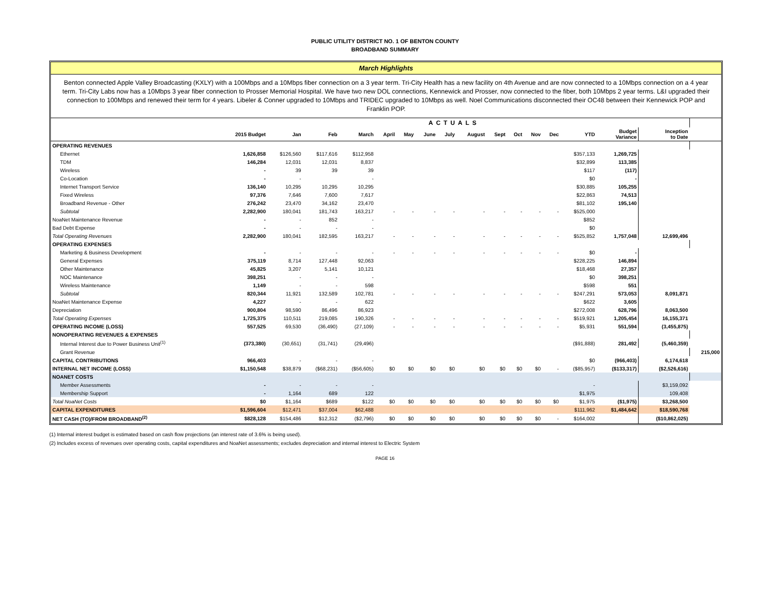PUBLIC UTILITY DISTRICT NO. 1 OF BENTON COUNTY
BROADBAND SUMMARY
March Highlights
Benton connected Apple Valley Broadcasting (KXLY) with a 100Mbps and a 10Mbps fiber connection on a 3 year term. Tri-City Health has a new facility on 4th Avenue and are now connected to a 10Mbps connection on a 4 year term. Tri-City Labs now has a 10Mbps 3 year fiber connection to Prosser Memorial Hospital. We have two new DOL connections, Kennewick and Prosser, now connected to the fiber, both 10Mbps 2 year terms. L&I upgraded their connection to 100Mbps and renewed their term for 4 years. Libeler & Conner upgraded to 10Mbps and TRIDEC upgraded to 10Mbps as well. Noel Communications disconnected their OC48 between their Kennewick POP and Franklin POP.
| | ACTUALS | | | | | | | | | | | | | | | | |
| --- | --- | --- | --- | --- | --- | --- | --- | --- | --- | --- | --- | --- | --- | --- | --- | --- | --- |
| | 2015 Budget | Jan | Feb | March | April | May | June | July | August | Sept | Oct | Nov | Dec | YTD | Budget Variance | Inception to Date | |
| OPERATING REVENUES | | | | | | | | | | | | | | | | | |
| Ethernet | 1,626,858 | $126,560 | $117,616 | $112,958 | | | | | | | | | | $357,133 | 1,269,725 | | |
| TDM | 146,284 | 12,031 | 12,031 | 8,837 | | | | | | | | | | $32,899 | 113,385 | | |
| Wireless | - | 39 | 39 | 39 | | | | | | | | | | $117 | (117) | | |
| Co-Location | - | - | | - | | | | | | | | | | $0 | - | | |
| Internet Transport Service | 136,140 | 10,295 | 10,295 | 10,295 | | | | | | | | | | $30,885 | 105,255 | | |
| Fixed Wireless | 97,376 | 7,646 | 7,600 | 7,617 | | | | | | | | | | $22,863 | 74,513 | | |
| Broadband Revenue - Other | 276,242 | 23,470 | 34,162 | 23,470 | | | | | | | | | | $81,102 | 195,140 | | |
| Subtotal | 2,282,900 | 180,041 | 181,743 | 163,217 | - | - | - | - | - | - | - | - | - | $525,000 | | | |
| NoaNet Maintenance Revenue | - | - | 852 | - | | | | | | | | | | $852 | | | |
| Bad Debt Expense | - | - | - | - | | | | | | | | | | $0 | | | |
| Total Operating Revenues | 2,282,900 | 180,041 | 182,595 | 163,217 | - | - | - | - | - | - | - | - | - | $525,852 | 1,757,048 | 12,699,496 | |
| OPERATING EXPENSES | | | | | | | | | | | | | | | | | |
| Marketing & Business Development | - | - | - | - | - | - | - | - | - | - | - | - | - | $0 | - | | |
| General Expenses | 375,119 | 8,714 | 127,448 | 92,063 | | | | | | | | | | $228,225 | 146,894 | | |
| Other Maintenance | 45,825 | 3,207 | 5,141 | 10,121 | | | | | | | | | | $18,468 | 27,357 | | |
| NOC Maintenance | 398,251 | - | - | - | | | | | | | | | | $0 | 398,251 | | |
| Wireless Maintenance | 1,149 | - | - | 598 | | | | | | | | | | $598 | 551 | | |
| Subtotal | 820,344 | 11,921 | 132,589 | 102,781 | - | - | - | - | - | - | - | - | - | $247,291 | 573,053 | 8,091,871 | |
| NoaNet Maintenance Expense | 4,227 | - | - | 622 | | | | | | | | | | $622 | 3,605 | | |
| Depreciation | 900,804 | 98,590 | 86,496 | 86,923 | | | | | | | | | | $272,008 | 628,796 | 8,063,500 | |
| Total Operating Expenses | 1,725,375 | 110,511 | 219,085 | 190,326 | - | - | - | - | - | - | - | - | - | $519,921 | 1,205,454 | 16,155,371 | |
| OPERATING INCOME (LOSS) | 557,525 | 69,530 | (36,490) | (27,109) | - | - | - | - | - | - | - | - | - | $5,931 | 551,594 | (3,455,875) | |
| NONOPERATING REVENUES & EXPENSES | | | | | | | | | | | | | | | | | |
| Internal Interest due to Power Business Unit<sup>(1)</sup> | (373,380) | (30,651) | (31,741) | (29,496) | | | | | | | | | | ($91,888) | 281,492 | (5,460,359) | |
| Grant Revenue | | | | | | | | | | | | | | | | | 215,000 |
| CAPITAL CONTRIBUTIONS | 966,403 | - | - | - | | | | | | | | | | $0 | (966,403) | 6,174,618 | |
| INTERNAL NET INCOME (LOSS) | $1,150,548 | $38,879 | ($68,231) | ($56,605) | $0 | $0 | $0 | $0 | $0 | $0 | $0 | $0 | - | ($85,957) | ($133,317) | ($2,526,616) | |
| NOANET COSTS | | | | | | | | | | | | | | | | | |
| Member Assessments | - | - | - | - | | | | | | | | | | - | | $3,159,092 | |
| Membership Support | - | 1,164 | 689 | 122 | | | | | | | | | | $1,975 | | 109,408 | |
| Total NoaNet Costs | $0 | $1,164 | $689 | $122 | $0 | $0 | $0 | $0 | $0 | $0 | $0 | $0 | $0 | $1,975 | ($1,975) | $3,268,500 | |
| CAPITAL EXPENDITURES | $1,596,604 | $12,471 | $37,004 | $62,488 | | | | | | | | | | $111,962 | $1,484,642 | $18,590,768 | |
| NET CASH (TO)/FROM BROADBAND<sup>(2)</sup> | $828,128 | $154,486 | $12,312 | ($2,796) | $0 | $0 | $0 | $0 | $0 | $0 | $0 | $0 | - | $164,002 | | ($10,862,025) | |
(1) Internal interest budget is estimated based on cash flow projections (an interest rate of 3.6% is being used).
(2) Includes excess of revenues over operating costs, capital expenditures and NoaNet assessments; excludes depreciation and internal interest to Electric System
PAGE 16